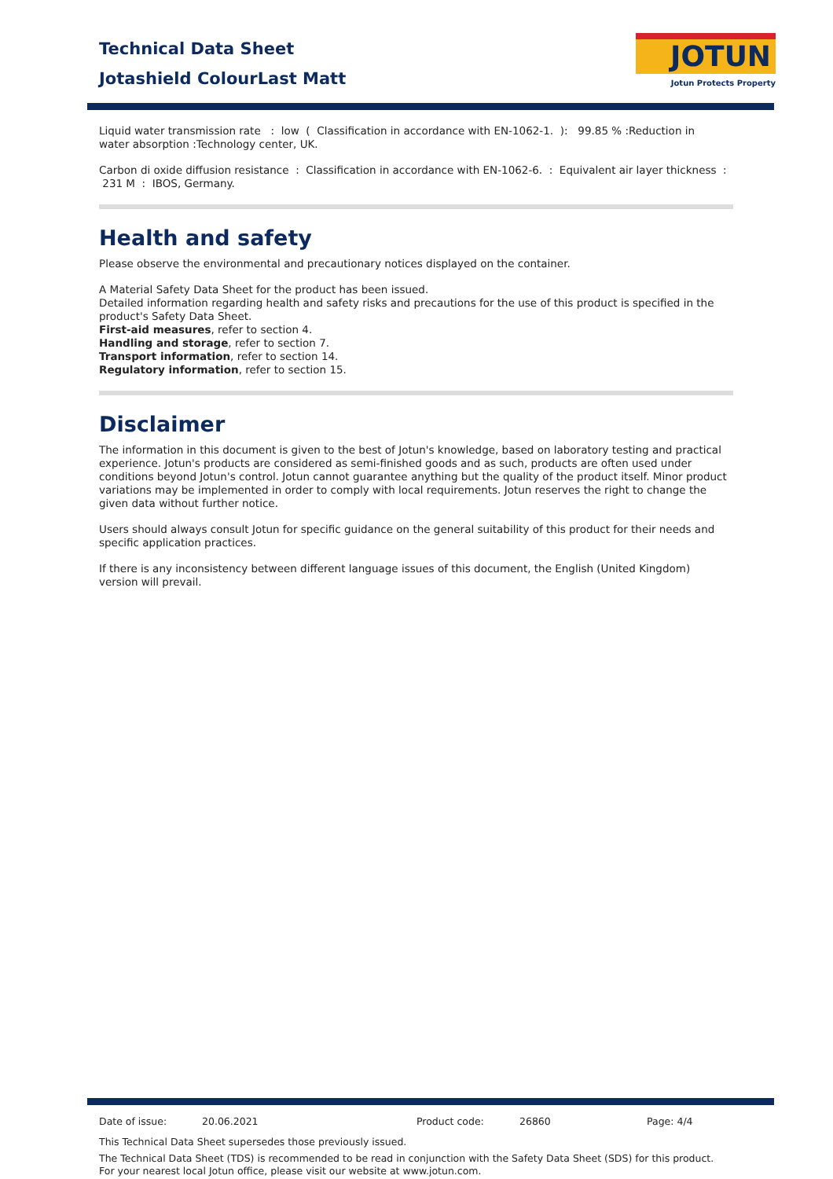Technical Data Sheet
Jotashield ColourLast Matt
JOTUN
Jotun Protects Property
Liquid water transmission rate : low ( Classification in accordance with EN-1062-1. ): 99.85 % :Reduction in water absorption :Technology center, UK.
Carbon di oxide diffusion resistance : Classification in accordance with EN-1062-6. : Equivalent air layer thickness : 231 M : IBOS, Germany.
Health and safety
Please observe the environmental and precautionary notices displayed on the container.
A Material Safety Data Sheet for the product has been issued.
Detailed information regarding health and safety risks and precautions for the use of this product is specified in the product's Safety Data Sheet.
First-aid measures, refer to section 4.
Handling and storage, refer to section 7.
Transport information, refer to section 14.
Regulatory information, refer to section 15.
Disclaimer
The information in this document is given to the best of Jotun's knowledge, based on laboratory testing and practical experience. Jotun's products are considered as semi-finished goods and as such, products are often used under conditions beyond Jotun's control. Jotun cannot guarantee anything but the quality of the product itself. Minor product variations may be implemented in order to comply with local requirements. Jotun reserves the right to change the given data without further notice.
Users should always consult Jotun for specific guidance on the general suitability of this product for their needs and specific application practices.
If there is any inconsistency between different language issues of this document, the English (United Kingdom) version will prevail.
Date of issue: 20.06.2021 Product code: 26860 Page: 4/4
This Technical Data Sheet supersedes those previously issued.
The Technical Data Sheet (TDS) is recommended to be read in conjunction with the Safety Data Sheet (SDS) for this product.
For your nearest local Jotun office, please visit our website at www.jotun.com.